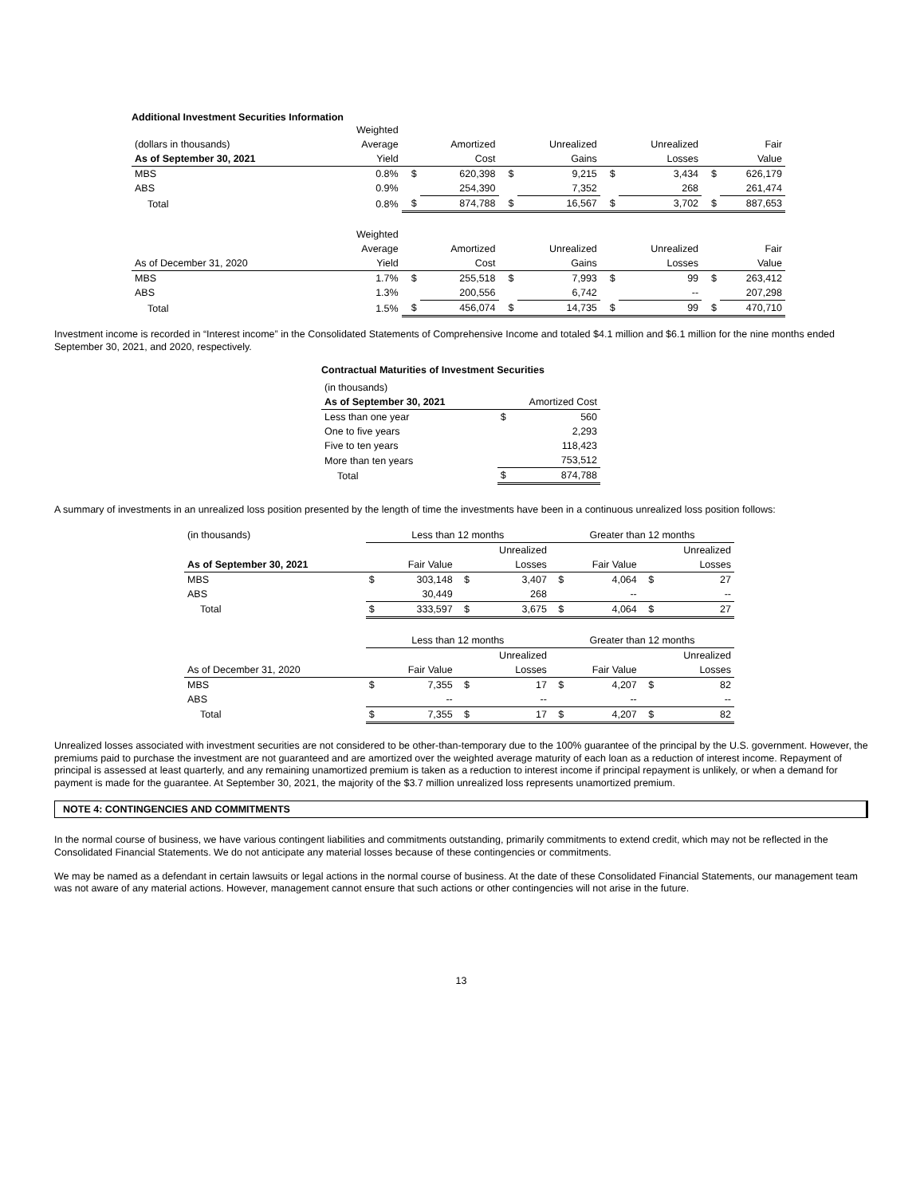Additional Investment Securities Information
| | Weighted | | | | | | | | |
| --- | --- | --- | --- | --- | --- | --- | --- | --- | --- |
| (dollars in thousands) | Average | | Amortized | | Unrealized | | Unrealized | | Fair |
| As of September 30, 2021 | Yield | | Cost | | Gains | | Losses | | Value |
| MBS | 0.8% | $ | 620,398 | $ | 9,215 | $ | 3,434 | $ | 626,179 |
| ABS | 0.9% | | 254,390 | | 7,352 | | 268 | | 261,474 |
| Total | 0.8% | $ | 874,788 | $ | 16,567 | $ | 3,702 | $ | 887,653 |
| | Weighted | | | | | | | | |
| | Average | | Amortized | | Unrealized | | Unrealized | | Fair |
| As of December 31, 2020 | Yield | | Cost | | Gains | | Losses | | Value |
| MBS | 1.7% | $ | 255,518 | $ | 7,993 | $ | 99 | $ | 263,412 |
| ABS | 1.3% | | 200,556 | | 6,742 | | -- | | 207,298 |
| Total | 1.5% | $ | 456,074 | $ | 14,735 | $ | 99 | $ | 470,710 |
Investment income is recorded in “Interest income” in the Consolidated Statements of Comprehensive Income and totaled $4.1 million and $6.1 million for the nine months ended September 30, 2021, and 2020, respectively.
Contractual Maturities of Investment Securities
| (in thousands) | | |
| --- | --- | --- |
| As of September 30, 2021 | Amortized Cost | |
| Less than one year | $ | 560 |
| One to five years | | 2,293 |
| Five to ten years | | 118,423 |
| More than ten years | | 753,512 |
| Total | $ | 874,788 |
A summary of investments in an unrealized loss position presented by the length of time the investments have been in a continuous unrealized loss position follows:
| (in thousands) | Less than 12 months | | | | Greater than 12 months | | | |
| --- | --- | --- | --- | --- | --- | --- | --- | --- |
| | | | | Unrealized | | | | Unrealized |
| As of September 30, 2021 | | Fair Value | | Losses | | Fair Value | | Losses |
| MBS | $ | 303,148 | $ | 3,407 | $ | 4,064 | $ | 27 |
| ABS | | 30,449 | | 268 | | -- | | -- |
| Total | $ | 333,597 | $ | 3,675 | $ | 4,064 | $ | 27 |
| | Less than 12 months | | | | Greater than 12 months | | | |
| | | | | Unrealized | | | | Unrealized |
| As of December 31, 2020 | | Fair Value | | Losses | | Fair Value | | Losses |
| MBS | $ | 7,355 | $ | 17 | $ | 4,207 | $ | 82 |
| ABS | | -- | | -- | | -- | | -- |
| Total | $ | 7,355 | $ | 17 | $ | 4,207 | $ | 82 |
Unrealized losses associated with investment securities are not considered to be other-than-temporary due to the 100% guarantee of the principal by the U.S. government. However, the premiums paid to purchase the investment are not guaranteed and are amortized over the weighted average maturity of each loan as a reduction of interest income. Repayment of principal is assessed at least quarterly, and any remaining unamortized premium is taken as a reduction to interest income if principal repayment is unlikely, or when a demand for payment is made for the guarantee. At September 30, 2021, the majority of the $3.7 million unrealized loss represents unamortized premium.
NOTE 4: CONTINGENCIES AND COMMITMENTS
In the normal course of business, we have various contingent liabilities and commitments outstanding, primarily commitments to extend credit, which may not be reflected in the Consolidated Financial Statements. We do not anticipate any material losses because of these contingencies or commitments.
We may be named as a defendant in certain lawsuits or legal actions in the normal course of business. At the date of these Consolidated Financial Statements, our management team was not aware of any material actions. However, management cannot ensure that such actions or other contingencies will not arise in the future.
13